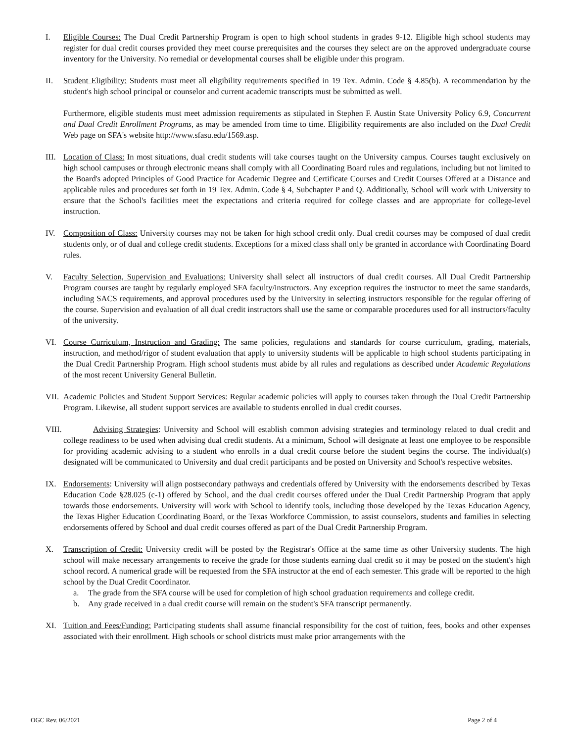I. Eligible Courses: The Dual Credit Partnership Program is open to high school students in grades 9-12. Eligible high school students may register for dual credit courses provided they meet course prerequisites and the courses they select are on the approved undergraduate course inventory for the University. No remedial or developmental courses shall be eligible under this program.
II. Student Eligibility: Students must meet all eligibility requirements specified in 19 Tex. Admin. Code § 4.85(b). A recommendation by the student's high school principal or counselor and current academic transcripts must be submitted as well.
Furthermore, eligible students must meet admission requirements as stipulated in Stephen F. Austin State University Policy 6.9, Concurrent and Dual Credit Enrollment Programs, as may be amended from time to time. Eligibility requirements are also included on the Dual Credit Web page on SFA's website http://www.sfasu.edu/1569.asp.
III.
Location of Class: In most situations, dual credit students will take courses taught on the University campus. Courses taught exclusively on high school campuses or through electronic means shall comply with all Coordinating Board rules and regulations, including but not limited to the Board's adopted Principles of Good Practice for Academic Degree and Certificate Courses and Credit Courses Offered at a Distance and applicable rules and procedures set forth in 19 Tex. Admin. Code § 4, Subchapter P and Q. Additionally, School will work with University to ensure that the School's facilities meet the expectations and criteria required for college classes and are appropriate for college-level instruction.
IV. Composition of Class: University courses may not be taken for high school credit only. Dual credit courses may be composed of dual credit students only, or of dual and college credit students. Exceptions for a mixed class shall only be granted in accordance with Coordinating Board rules.
V. Faculty Selection, Supervision and Evaluations: University shall select all instructors of dual credit courses. All Dual Credit Partnership Program courses are taught by regularly employed SFA faculty/instructors. Any exception requires the instructor to meet the same standards, including SACS requirements, and approval procedures used by the University in selecting instructors responsible for the regular offering of the course. Supervision and evaluation of all dual credit instructors shall use the same or comparable procedures used for all instructors/faculty of the university.
VI. Course Curriculum, Instruction and Grading: The same policies, regulations and standards for course curriculum, grading, materials, instruction, and method/rigor of student evaluation that apply to university students will be applicable to high school students participating in the Dual Credit Partnership Program. High school students must abide by all rules and regulations as described under Academic Regulations of the most recent University General Bulletin.
VII.
Academic Policies and Student Support Services: Regular academic policies will apply to courses taken through the Dual Credit Partnership Program. Likewise, all student support services are available to students enrolled in dual credit courses.
VIII.
Advising Strategies: University and School will establish common advising strategies and terminology related to dual credit and college readiness to be used when advising dual credit students. At a minimum, School will designate at least one employee to be responsible for providing academic advising to a student who enrolls in a dual credit course before the student begins the course. The individual(s) designated will be communicated to University and dual credit participants and be posted on University and School's respective websites.
IX. Endorsements: University will align postsecondary pathways and credentials offered by University with the endorsements described by Texas Education Code §28.025 (c-1) offered by School, and the dual credit courses offered under the Dual Credit Partnership Program that apply towards those endorsements. University will work with School to identify tools, including those developed by the Texas Education Agency, the Texas Higher Education Coordinating Board, or the Texas Workforce Commission, to assist counselors, students and families in selecting endorsements offered by School and dual credit courses offered as part of the Dual Credit Partnership Program.
X. Transcription of Credit: University credit will be posted by the Registrar's Office at the same time as other University students. The high school will make necessary arrangements to receive the grade for those students earning dual credit so it may be posted on the student's high school record. A numerical grade will be requested from the SFA instructor at the end of each semester. This grade will be reported to the high school by the Dual Credit Coordinator.
a. The grade from the SFA course will be used for completion of high school graduation requirements and college credit.
b. Any grade received in a dual credit course will remain on the student's SFA transcript permanently.
XI. Tuition and Fees/Funding: Participating students shall assume financial responsibility for the cost of tuition, fees, books and other expenses associated with their enrollment. High schools or school districts must make prior arrangements with the
OGC Rev. 06/2021 Page 2 of 4